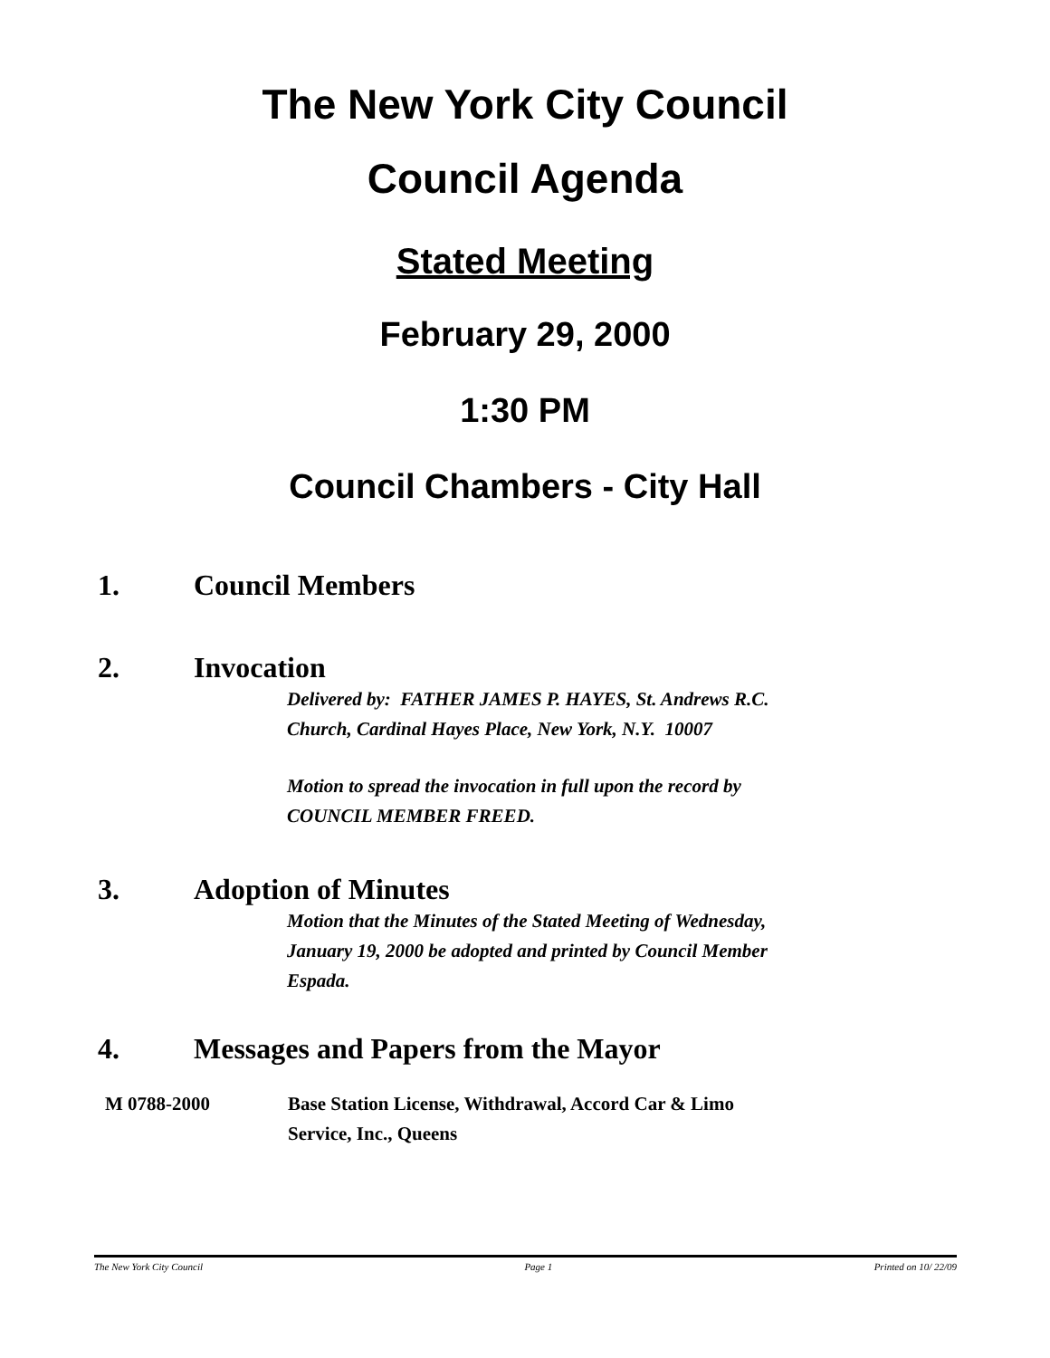The New York City Council
Council Agenda
Stated Meeting
February 29, 2000
1:30 PM
Council Chambers - City Hall
1. Council Members
2. Invocation
Delivered by: FATHER JAMES P. HAYES, St. Andrews R.C.
Church, Cardinal Hayes Place, New York, N.Y. 10007
Motion to spread the invocation in full upon the record by
COUNCIL MEMBER FREED.
3. Adoption of Minutes
Motion that the Minutes of the Stated Meeting of Wednesday,
January 19, 2000 be adopted and printed by Council Member
Espada.
4. Messages and Papers from the Mayor
M 0788-2000 Base Station License, Withdrawal, Accord Car & Limo
Service, Inc., Queens
The New York City Council Page 1 Printed on 10/ 22/09